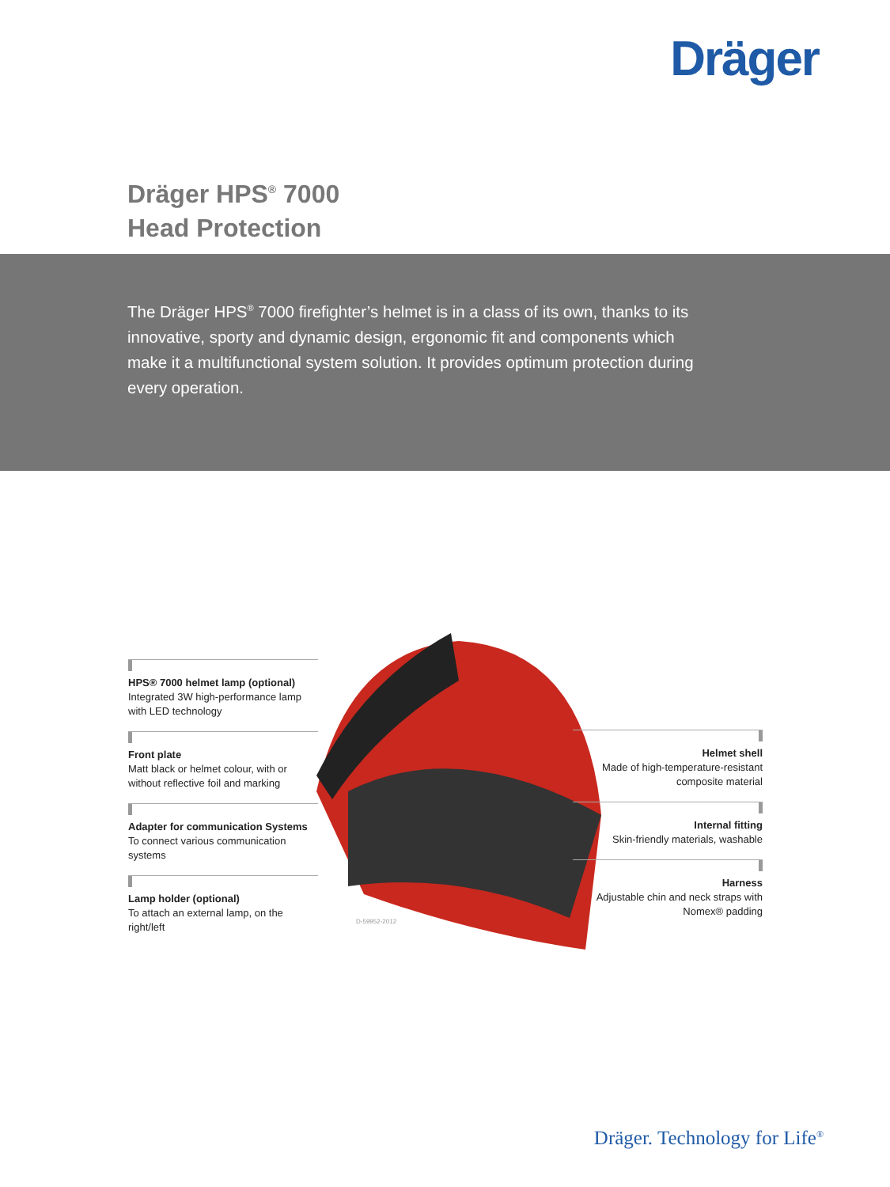Dräger
Dräger HPS<sup>®</sup> 7000
Head Protection
The Dräger HPS<sup>®</sup> 7000 firefighter’s helmet is in a class of its own, thanks to its innovative, sporty and dynamic design, ergonomic fit and components which make it a multifunctional system solution. It provides optimum protection during every operation.
HPS® 7000 helmet lamp (optional)
Integrated 3W high-performance lamp with LED technology
Front plate
Matt black or helmet colour, with or without reflective foil and marking
Adapter for communication Systems
To connect various communication systems
Lamp holder (optional)
To attach an external lamp, on the right/left
Helmet shell
Made of high-temperature-resistant composite material
Internal fitting
Skin-friendly materials, washable
Harness
Adjustable chin and neck straps with Nomex® padding
D-59952-2012
Dräger. Technology for Life<sup>®</sup>